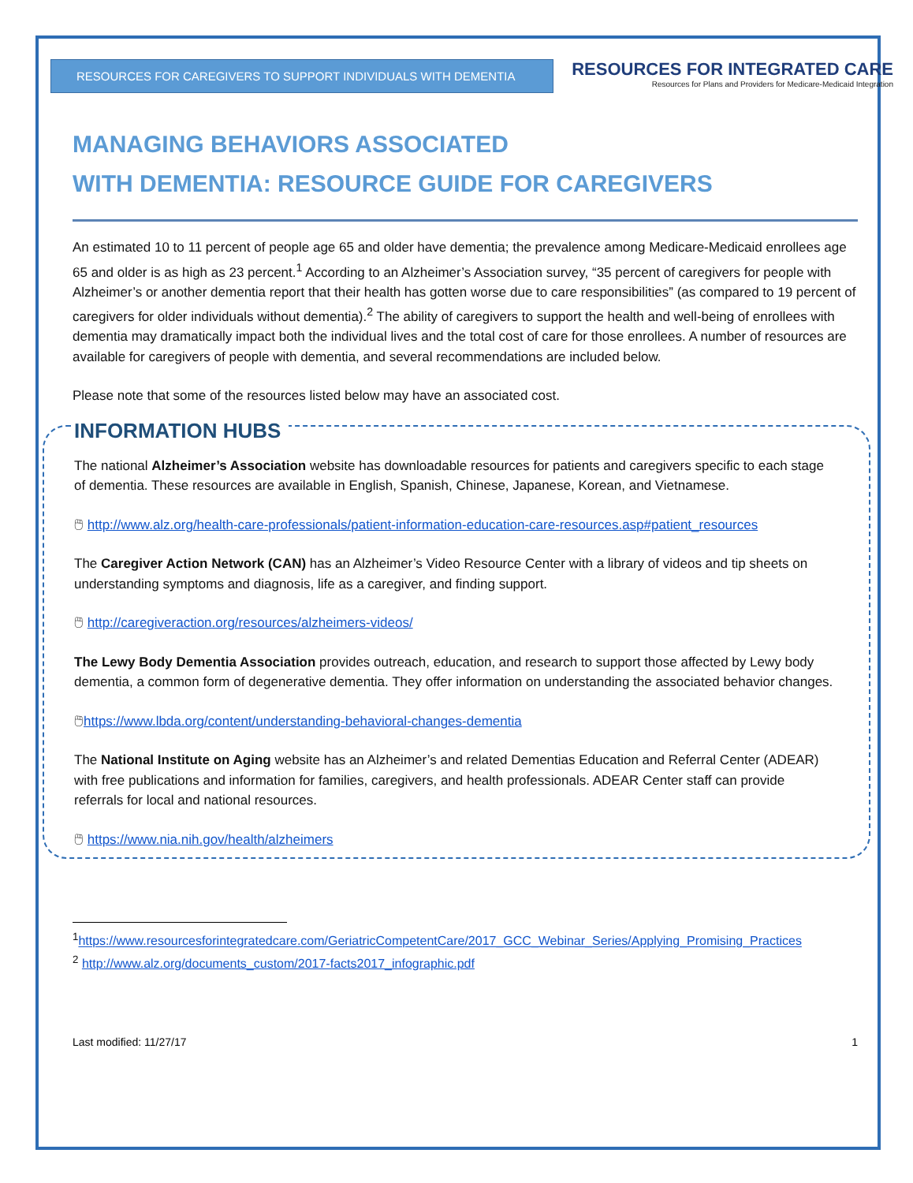RESOURCES FOR CAREGIVERS TO SUPPORT INDIVIDUALS WITH DEMENTIA
RESOURCES FOR INTEGRATED CARE
Resources for Plans and Providers for Medicare-Medicaid Integration
MANAGING BEHAVIORS ASSOCIATED
WITH DEMENTIA: RESOURCE GUIDE FOR CAREGIVERS
An estimated 10 to 11 percent of people age 65 and older have dementia; the prevalence among Medicare-Medicaid enrollees age 65 and older is as high as 23 percent.<sup>1</sup> According to an Alzheimer’s Association survey, “35 percent of caregivers for people with Alzheimer’s or another dementia report that their health has gotten worse due to care responsibilities” (as compared to 19 percent of caregivers for older individuals without dementia).<sup>2</sup> The ability of caregivers to support the health and well-being of enrollees with dementia may dramatically impact both the individual lives and the total cost of care for those enrollees. A number of resources are available for caregivers of people with dementia, and several recommendations are included below.
Please note that some of the resources listed below may have an associated cost.
INFORMATION HUBS
The national Alzheimer’s Association website has downloadable resources for patients and caregivers specific to each stage of dementia. These resources are available in English, Spanish, Chinese, Japanese, Korean, and Vietnamese.
🖱 http://www.alz.org/health-care-professionals/patient-information-education-care-resources.asp#patient_resources
The Caregiver Action Network (CAN) has an Alzheimer’s Video Resource Center with a library of videos and tip sheets on understanding symptoms and diagnosis, life as a caregiver, and finding support.
🖱 http://caregiveraction.org/resources/alzheimers-videos/
The Lewy Body Dementia Association provides outreach, education, and research to support those affected by Lewy body dementia, a common form of degenerative dementia. They offer information on understanding the associated behavior changes.
🖱https://www.lbda.org/content/understanding-behavioral-changes-dementia
The National Institute on Aging website has an Alzheimer’s and related Dementias Education and Referral Center (ADEAR) with free publications and information for families, caregivers, and health professionals. ADEAR Center staff can provide referrals for local and national resources.
🖱 https://www.nia.nih.gov/health/alzheimers
<sup>1</sup> https://www.resourcesforintegratedcare.com/GeriatricCompetentCare/2017_GCC_Webinar_Series/Applying_Promising_Practices
<sup>2</sup> http://www.alz.org/documents_custom/2017-facts2017_infographic.pdf
Last modified: 11/27/17 1